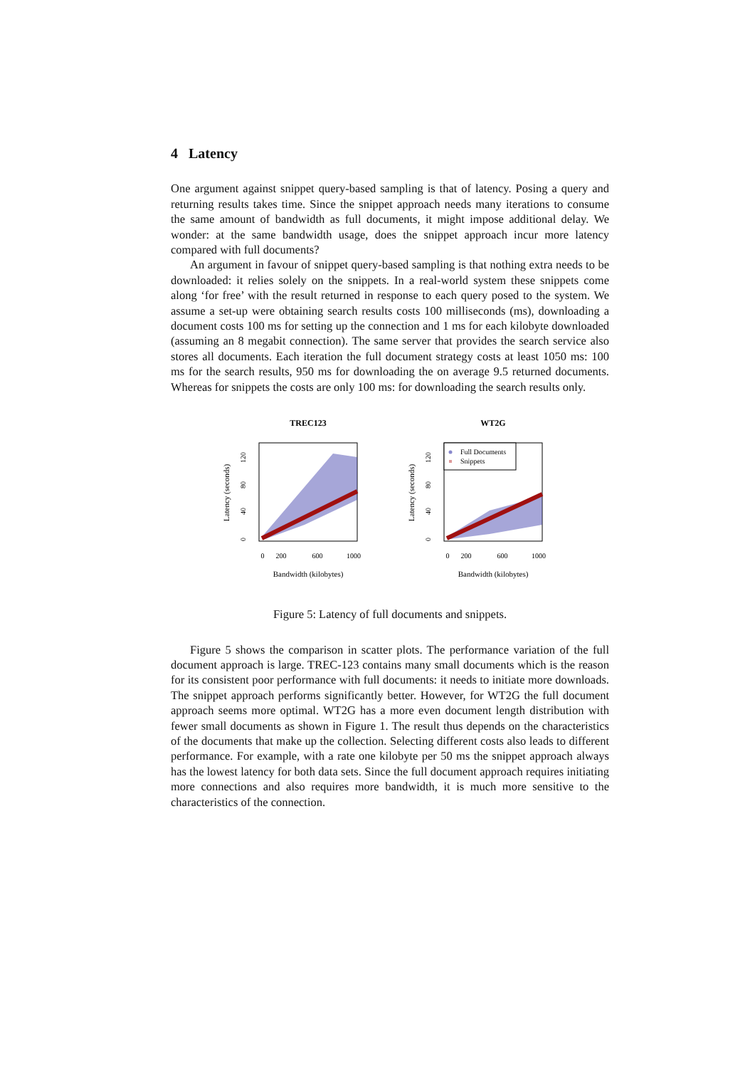4 Latency
One argument against snippet query-based sampling is that of latency. Posing a query and returning results takes time. Since the snippet approach needs many iterations to consume the same amount of bandwidth as full documents, it might impose additional delay. We wonder: at the same bandwidth usage, does the snippet approach incur more latency compared with full documents?
An argument in favour of snippet query-based sampling is that nothing extra needs to be downloaded: it relies solely on the snippets. In a real-world system these snippets come along ‘for free’ with the result returned in response to each query posed to the system. We assume a set-up were obtaining search results costs 100 milliseconds (ms), downloading a document costs 100 ms for setting up the connection and 1 ms for each kilobyte downloaded (assuming an 8 megabit connection). The same server that provides the search service also stores all documents. Each iteration the full document strategy costs at least 1050 ms: 100 ms for the search results, 950 ms for downloading the on average 9.5 returned documents. Whereas for snippets the costs are only 100 ms: for downloading the search results only.
TREC123
0
200
600
1000
0
40
80
120
Bandwidth (kilobytes)
Latency (seconds)
WT2G
Full Documents
Snippets
0
200
600
1000
0
40
80
120
Bandwidth (kilobytes)
Latency (seconds)
Figure 5: Latency of full documents and snippets.
Figure 5 shows the comparison in scatter plots. The performance variation of the full document approach is large. TREC-123 contains many small documents which is the reason for its consistent poor performance with full documents: it needs to initiate more downloads. The snippet approach performs significantly better. However, for WT2G the full document approach seems more optimal. WT2G has a more even document length distribution with fewer small documents as shown in Figure 1. The result thus depends on the characteristics of the documents that make up the collection. Selecting different costs also leads to different performance. For example, with a rate one kilobyte per 50 ms the snippet approach always has the lowest latency for both data sets. Since the full document approach requires initiating more connections and also requires more bandwidth, it is much more sensitive to the characteristics of the connection.